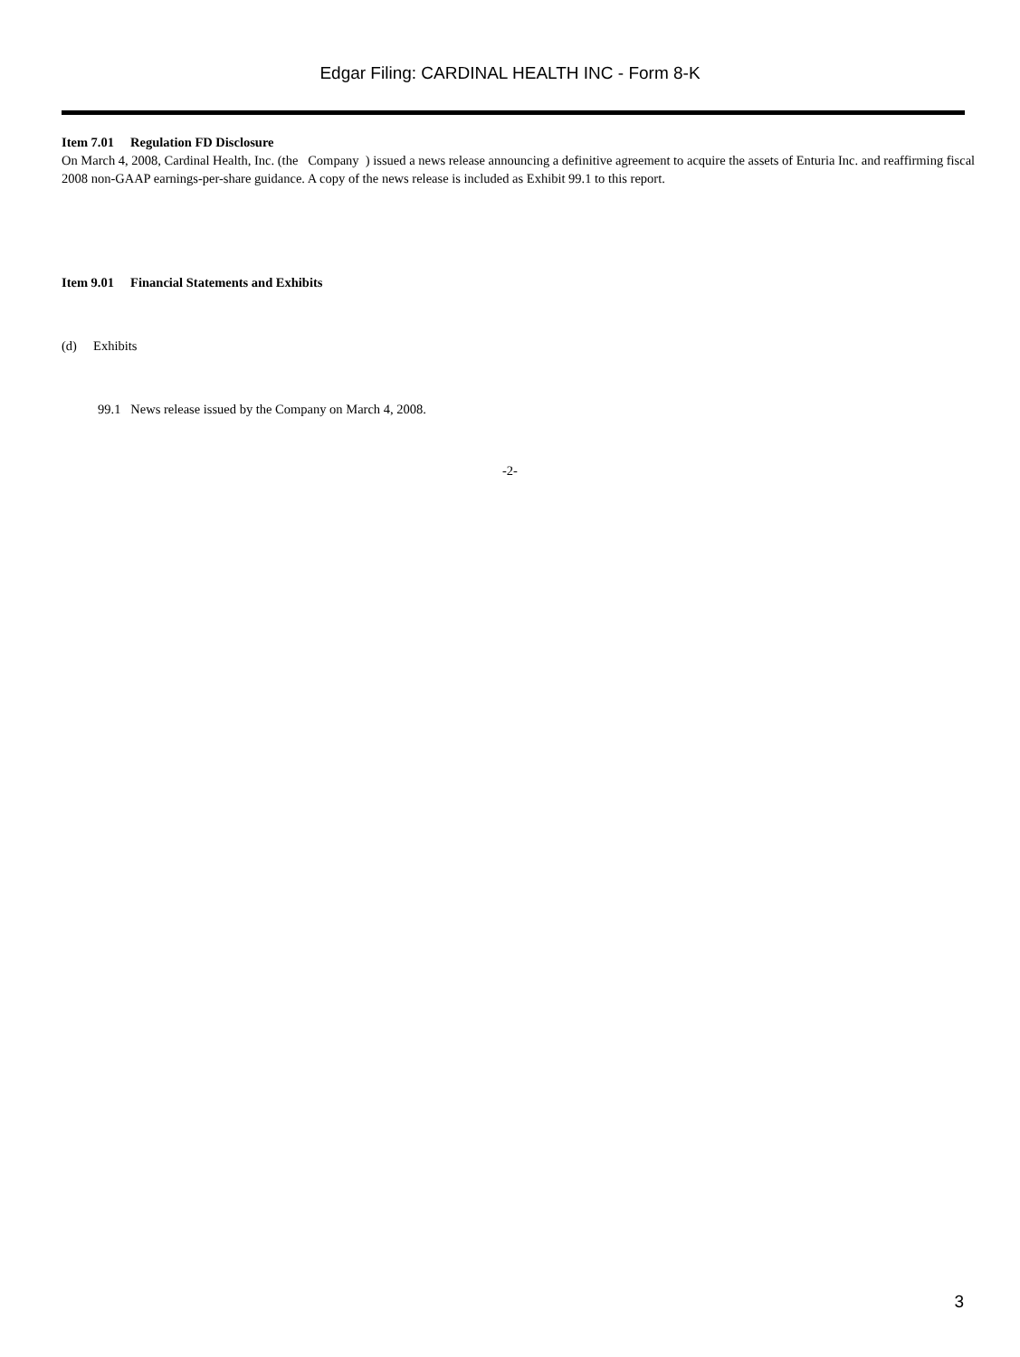Edgar Filing: CARDINAL HEALTH INC - Form 8-K
Item 7.01 Regulation FD Disclosure
On March 4, 2008, Cardinal Health, Inc. (the Company ) issued a news release announcing a definitive agreement to acquire the assets of Enturia Inc. and reaffirming fiscal 2008 non-GAAP earnings-per-share guidance. A copy of the news release is included as Exhibit 99.1 to this report.
Item 9.01 Financial Statements and Exhibits
(d) Exhibits
99.1 News release issued by the Company on March 4, 2008.
-2-
3